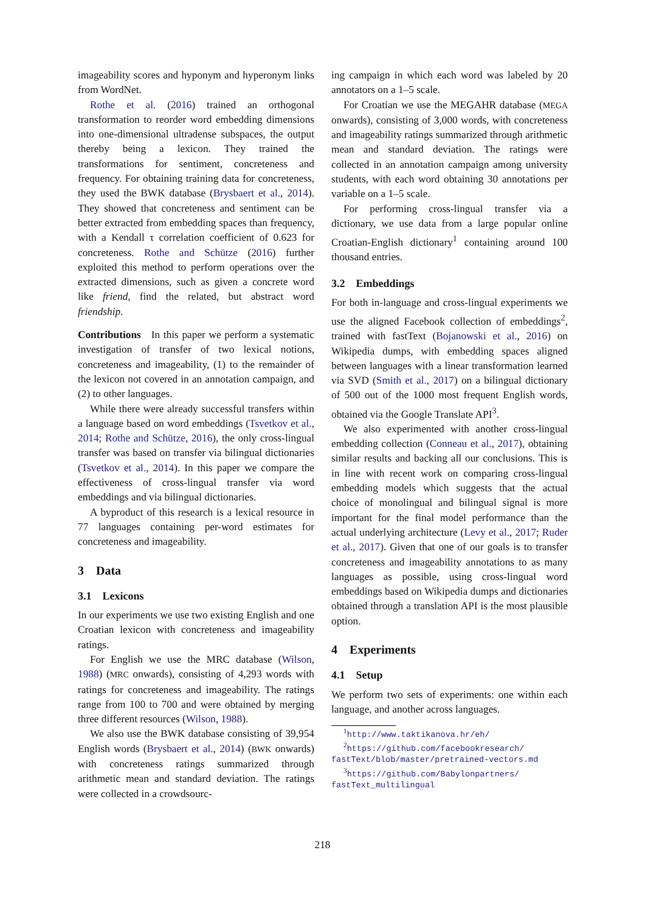imageability scores and hyponym and hyperonym links from WordNet.
Rothe et al. (2016) trained an orthogonal transformation to reorder word embedding dimensions into one-dimensional ultradense subspaces, the output thereby being a lexicon. They trained the transformations for sentiment, concreteness and frequency. For obtaining training data for concreteness, they used the BWK database (Brysbaert et al., 2014). They showed that concreteness and sentiment can be better extracted from embedding spaces than frequency, with a Kendall τ correlation coefficient of 0.623 for concreteness. Rothe and Schütze (2016) further exploited this method to perform operations over the extracted dimensions, such as given a concrete word like friend, find the related, but abstract word friendship.
Contributions In this paper we perform a systematic investigation of transfer of two lexical notions, concreteness and imageability, (1) to the remainder of the lexicon not covered in an annotation campaign, and (2) to other languages.
While there were already successful transfers within a language based on word embeddings (Tsvetkov et al., 2014; Rothe and Schütze, 2016), the only cross-lingual transfer was based on transfer via bilingual dictionaries (Tsvetkov et al., 2014). In this paper we compare the effectiveness of cross-lingual transfer via word embeddings and via bilingual dictionaries.
A byproduct of this research is a lexical resource in 77 languages containing per-word estimates for concreteness and imageability.
3 Data
3.1 Lexicons
In our experiments we use two existing English and one Croatian lexicon with concreteness and imageability ratings.
For English we use the MRC database (Wilson, 1988) (MRC onwards), consisting of 4,293 words with ratings for concreteness and imageability. The ratings range from 100 to 700 and were obtained by merging three different resources (Wilson, 1988).
We also use the BWK database consisting of 39,954 English words (Brysbaert et al., 2014) (BWK onwards) with concreteness ratings summarized through arithmetic mean and standard deviation. The ratings were collected in a crowdsourc-
ing campaign in which each word was labeled by 20 annotators on a 1–5 scale.
For Croatian we use the MEGAHR database (MEGA onwards), consisting of 3,000 words, with concreteness and imageability ratings summarized through arithmetic mean and standard deviation. The ratings were collected in an annotation campaign among university students, with each word obtaining 30 annotations per variable on a 1–5 scale.
For performing cross-lingual transfer via a dictionary, we use data from a large popular online Croatian-English dictionary<sup>1</sup> containing around 100 thousand entries.
3.2 Embeddings
For both in-language and cross-lingual experiments we use the aligned Facebook collection of embeddings<sup>2</sup>, trained with fastText (Bojanowski et al., 2016) on Wikipedia dumps, with embedding spaces aligned between languages with a linear transformation learned via SVD (Smith et al., 2017) on a bilingual dictionary of 500 out of the 1000 most frequent English words, obtained via the Google Translate API<sup>3</sup>.
We also experimented with another cross-lingual embedding collection (Conneau et al., 2017), obtaining similar results and backing all our conclusions. This is in line with recent work on comparing cross-lingual embedding models which suggests that the actual choice of monolingual and bilingual signal is more important for the final model performance than the actual underlying architecture (Levy et al., 2017; Ruder et al., 2017). Given that one of our goals is to transfer concreteness and imageability annotations to as many languages as possible, using cross-lingual word embeddings based on Wikipedia dumps and dictionaries obtained through a translation API is the most plausible option.
4 Experiments
4.1 Setup
We perform two sets of experiments: one within each language, and another across languages.
<sup>1</sup> http://www.taktikanova.hr/eh/
<sup>2</sup> https://github.com/facebookresearch/ fastText/blob/master/pretrained-vectors.md
<sup>3</sup> https://github.com/Babylonpartners/ fastText_multilingual
218